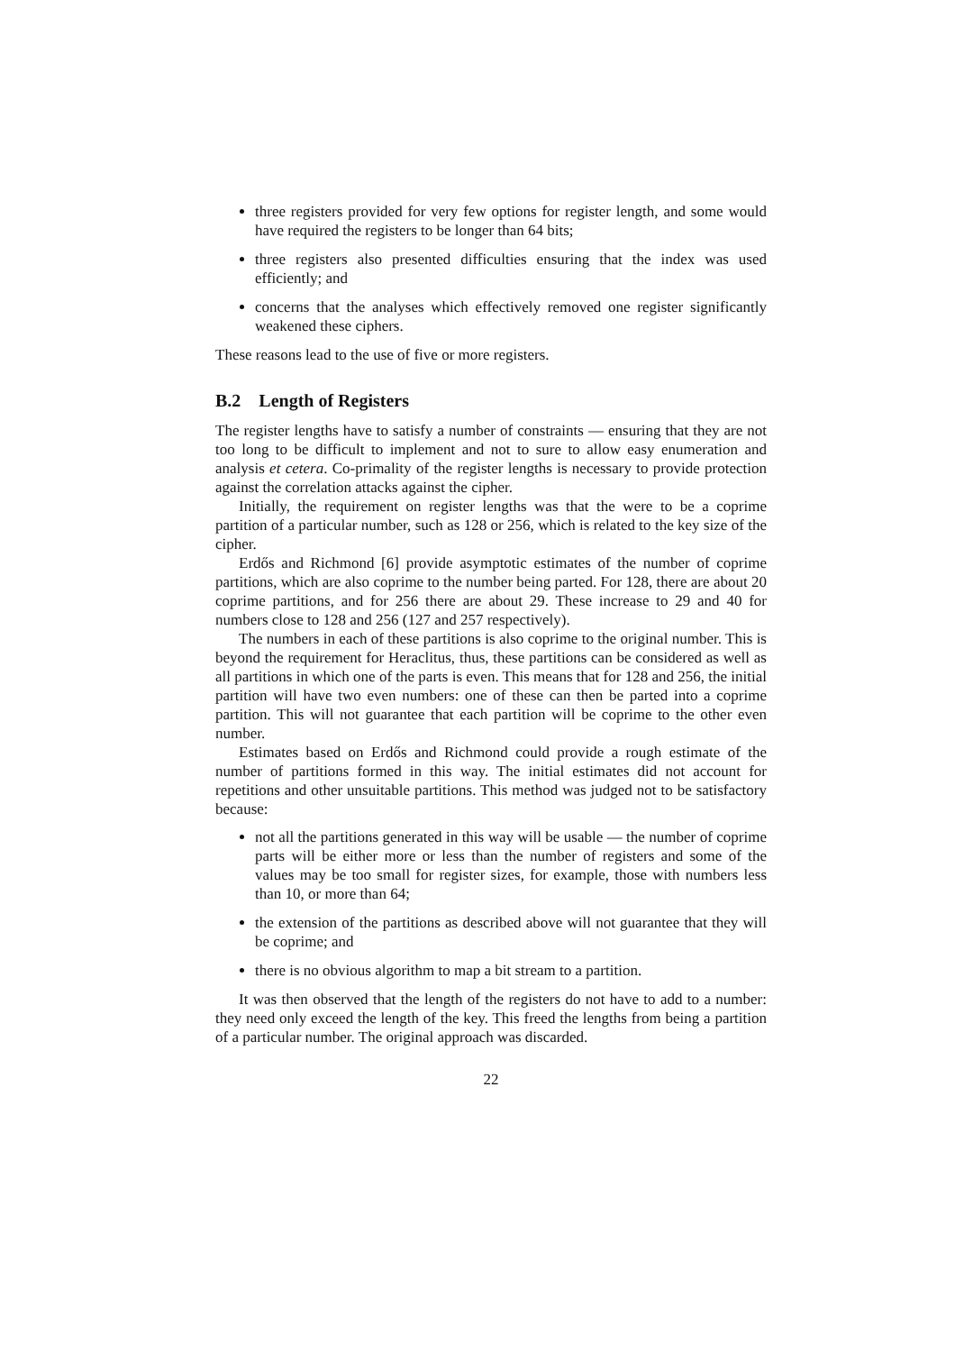three registers provided for very few options for register length, and some would have required the registers to be longer than 64 bits;
three registers also presented difficulties ensuring that the index was used efficiently; and
concerns that the analyses which effectively removed one register significantly weakened these ciphers.
These reasons lead to the use of five or more registers.
B.2 Length of Registers
The register lengths have to satisfy a number of constraints — ensuring that they are not too long to be difficult to implement and not to sure to allow easy enumeration and analysis et cetera. Co-primality of the register lengths is necessary to provide protection against the correlation attacks against the cipher.
Initially, the requirement on register lengths was that the were to be a coprime partition of a particular number, such as 128 or 256, which is related to the key size of the cipher.
Erdős and Richmond [6] provide asymptotic estimates of the number of coprime partitions, which are also coprime to the number being parted. For 128, there are about 20 coprime partitions, and for 256 there are about 29. These increase to 29 and 40 for numbers close to 128 and 256 (127 and 257 respectively).
The numbers in each of these partitions is also coprime to the original number. This is beyond the requirement for Heraclitus, thus, these partitions can be considered as well as all partitions in which one of the parts is even. This means that for 128 and 256, the initial partition will have two even numbers: one of these can then be parted into a coprime partition. This will not guarantee that each partition will be coprime to the other even number.
Estimates based on Erdős and Richmond could provide a rough estimate of the number of partitions formed in this way. The initial estimates did not account for repetitions and other unsuitable partitions. This method was judged not to be satisfactory because:
not all the partitions generated in this way will be usable — the number of coprime parts will be either more or less than the number of registers and some of the values may be too small for register sizes, for example, those with numbers less than 10, or more than 64;
the extension of the partitions as described above will not guarantee that they will be coprime; and
there is no obvious algorithm to map a bit stream to a partition.
It was then observed that the length of the registers do not have to add to a number: they need only exceed the length of the key. This freed the lengths from being a partition of a particular number. The original approach was discarded.
22